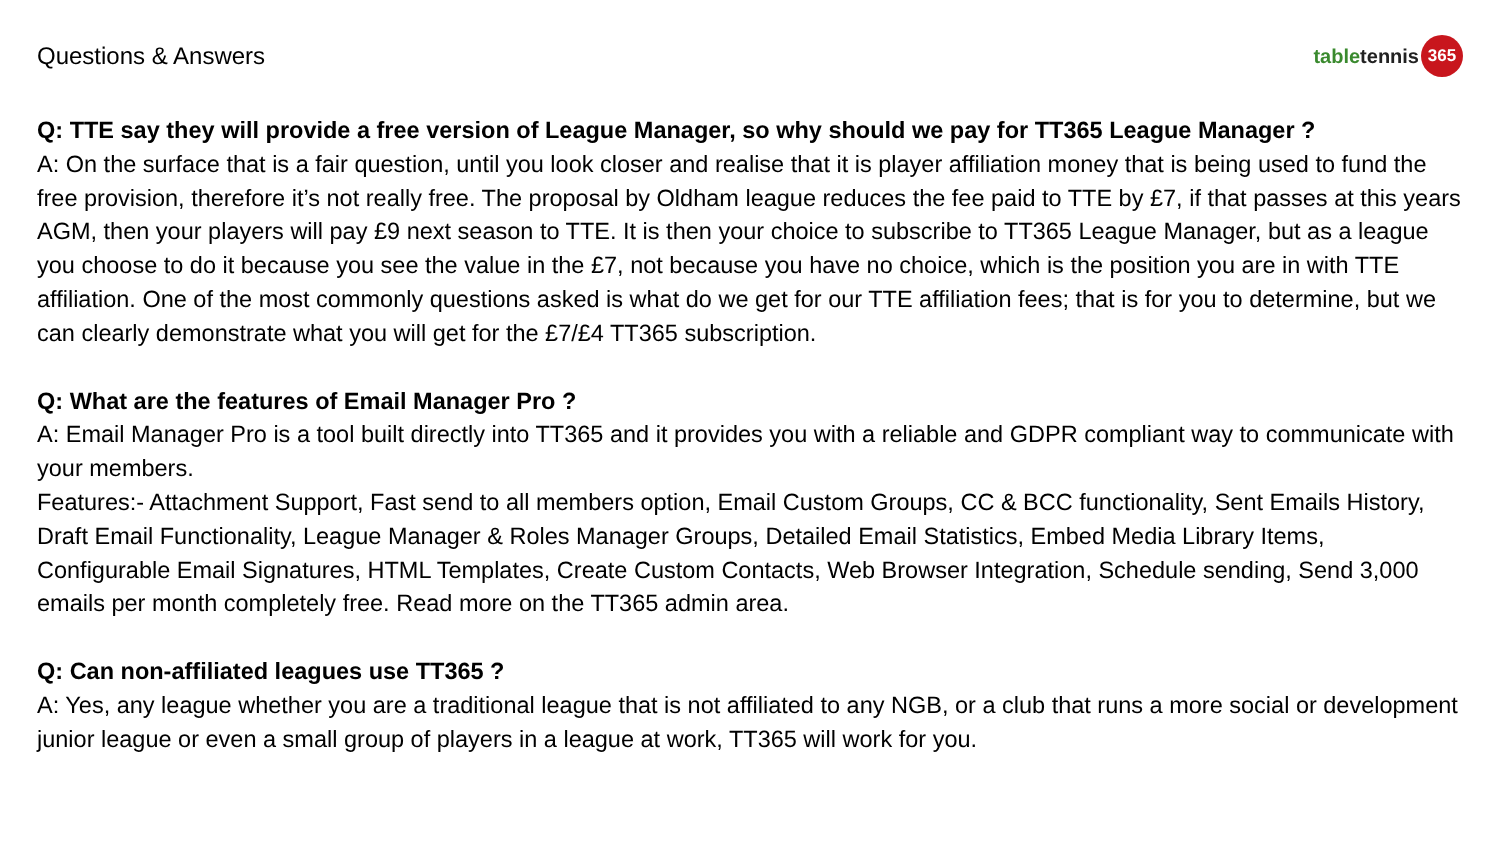Questions & Answers
table tennis 365
Q: TTE say they will provide a free version of League Manager, so why should we pay for TT365 League Manager ?
A: On the surface that is a fair question, until you look closer and realise that it is player affiliation money that is being used to fund the free provision, therefore it’s not really free. The proposal by Oldham league reduces the fee paid to TTE by £7, if that passes at this years AGM, then your players will pay £9 next season to TTE. It is then your choice to subscribe to TT365 League Manager, but as a league you choose to do it because you see the value in the £7, not because you have no choice, which is the position you are in with TTE affiliation. One of the most commonly questions asked is what do we get for our TTE affiliation fees; that is for you to determine, but we can clearly demonstrate what you will get for the £7/£4 TT365 subscription.
Q: What are the features of Email Manager Pro ?
A: Email Manager Pro is a tool built directly into TT365 and it provides you with a reliable and GDPR compliant way to communicate with your members.
Features:- Attachment Support, Fast send to all members option, Email Custom Groups, CC & BCC functionality, Sent Emails History, Draft Email Functionality, League Manager & Roles Manager Groups, Detailed Email Statistics, Embed Media Library Items, Configurable Email Signatures, HTML Templates, Create Custom Contacts, Web Browser Integration, Schedule sending, Send 3,000 emails per month completely free. Read more on the TT365 admin area.
Q: Can non-affiliated leagues use TT365 ?
A: Yes, any league whether you are a traditional league that is not affiliated to any NGB, or a club that runs a more social or development junior league or even a small group of players in a league at work, TT365 will work for you.